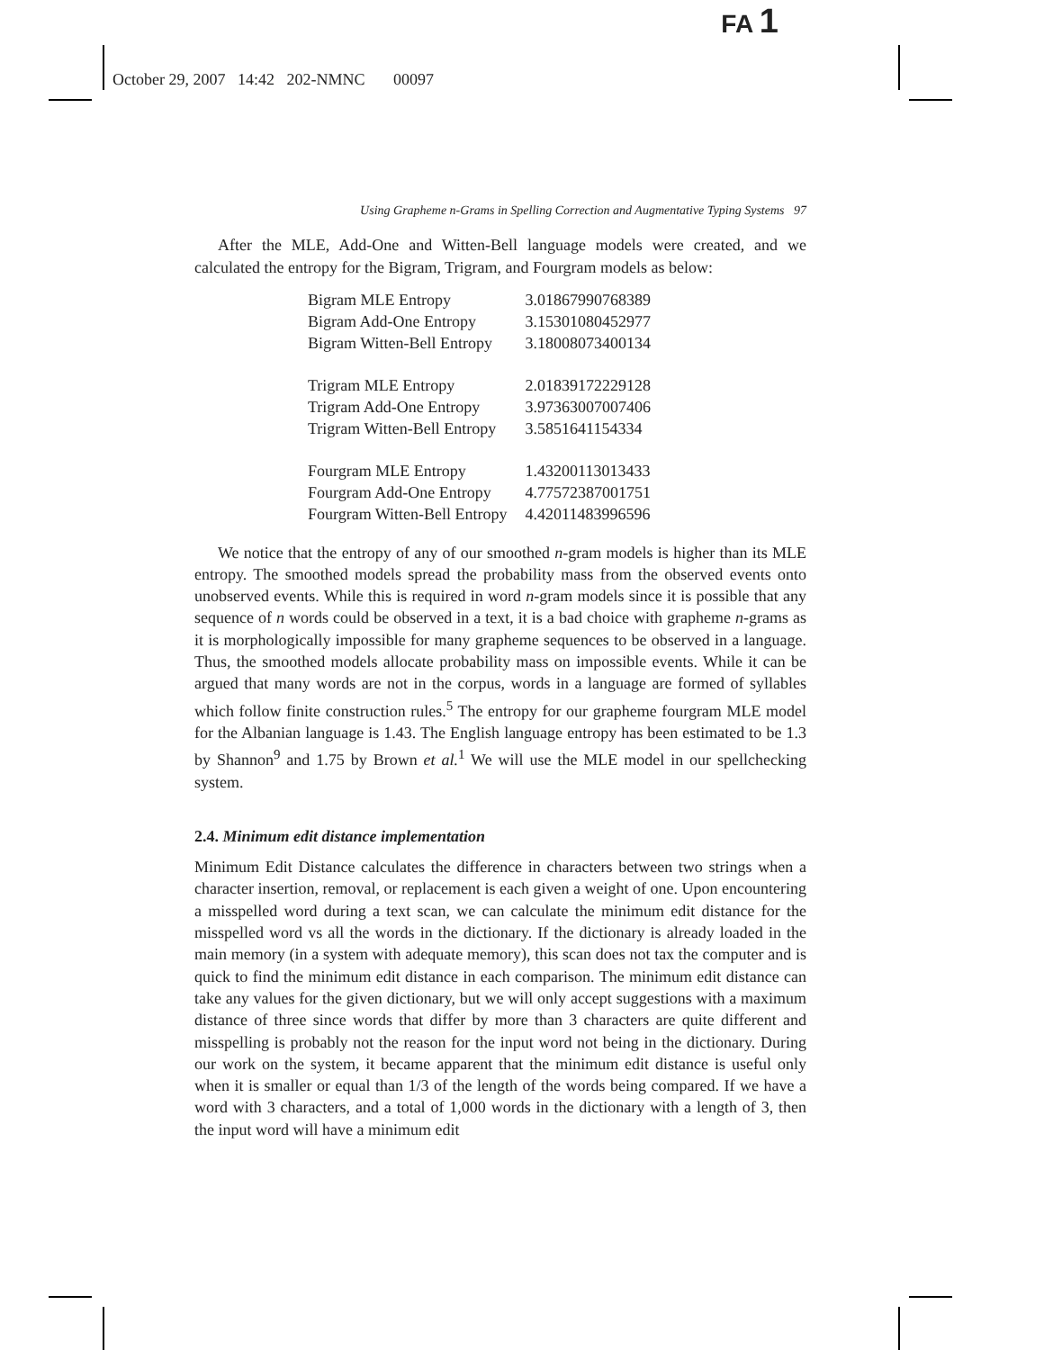FA 1
October 29, 2007 14:42 202-NMNC 00097
Using Grapheme n-Grams in Spelling Correction and Augmentative Typing Systems 97
After the MLE, Add-One and Witten-Bell language models were created, and we calculated the entropy for the Bigram, Trigram, and Fourgram models as below:
| Bigram MLE Entropy | 3.01867990768389 |
| Bigram Add-One Entropy | 3.15301080452977 |
| Bigram Witten-Bell Entropy | 3.18008073400134 |
| Trigram MLE Entropy | 2.01839172229128 |
| Trigram Add-One Entropy | 3.97363007007406 |
| Trigram Witten-Bell Entropy | 3.5851641154334 |
| Fourgram MLE Entropy | 1.43200113013433 |
| Fourgram Add-One Entropy | 4.77572387001751 |
| Fourgram Witten-Bell Entropy | 4.42011483996596 |
We notice that the entropy of any of our smoothed n-gram models is higher than its MLE entropy. The smoothed models spread the probability mass from the observed events onto unobserved events. While this is required in word n-gram models since it is possible that any sequence of n words could be observed in a text, it is a bad choice with grapheme n-grams as it is morphologically impossible for many grapheme sequences to be observed in a language. Thus, the smoothed models allocate probability mass on impossible events. While it can be argued that many words are not in the corpus, words in a language are formed of syllables which follow finite construction rules.<sup>5</sup> The entropy for our grapheme fourgram MLE model for the Albanian language is 1.43. The English language entropy has been estimated to be 1.3 by Shannon<sup>9</sup> and 1.75 by Brown et al.<sup>1</sup> We will use the MLE model in our spellchecking system.
2.4. Minimum edit distance implementation
Minimum Edit Distance calculates the difference in characters between two strings when a character insertion, removal, or replacement is each given a weight of one. Upon encountering a misspelled word during a text scan, we can calculate the minimum edit distance for the misspelled word vs all the words in the dictionary. If the dictionary is already loaded in the main memory (in a system with adequate memory), this scan does not tax the computer and is quick to find the minimum edit distance in each comparison. The minimum edit distance can take any values for the given dictionary, but we will only accept suggestions with a maximum distance of three since words that differ by more than 3 characters are quite different and misspelling is probably not the reason for the input word not being in the dictionary. During our work on the system, it became apparent that the minimum edit distance is useful only when it is smaller or equal than 1/3 of the length of the words being compared. If we have a word with 3 characters, and a total of 1,000 words in the dictionary with a length of 3, then the input word will have a minimum edit